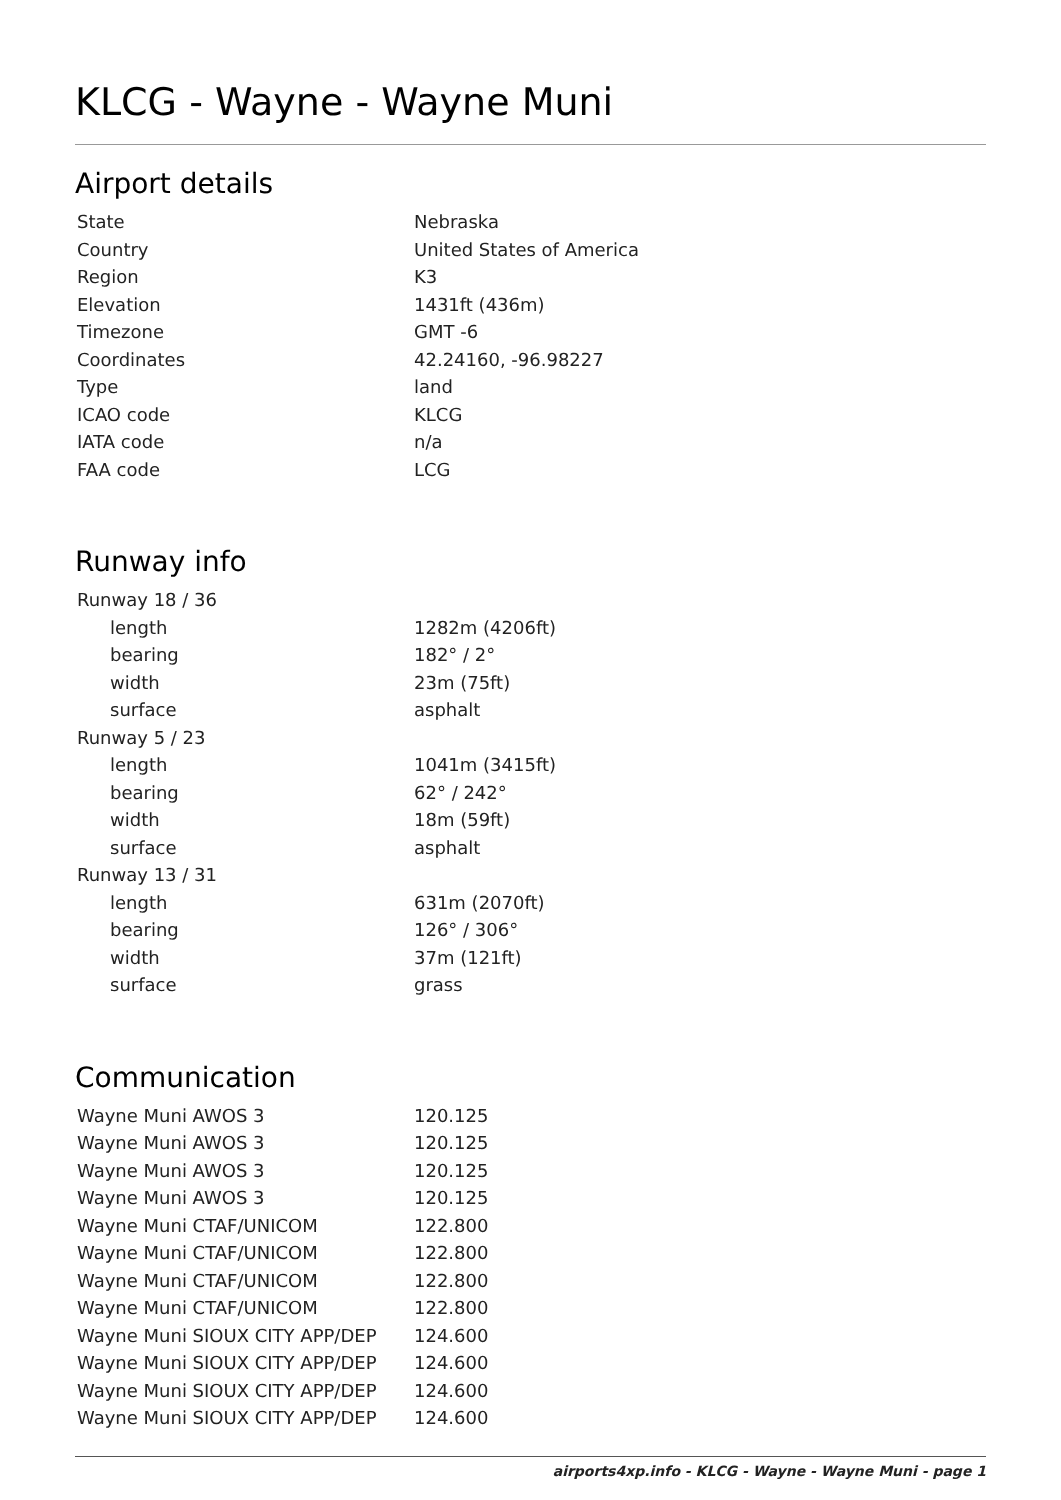KLCG - Wayne - Wayne Muni
Airport details
| State | Nebraska |
| Country | United States of America |
| Region | K3 |
| Elevation | 1431ft (436m) |
| Timezone | GMT -6 |
| Coordinates | 42.24160, -96.98227 |
| Type | land |
| ICAO code | KLCG |
| IATA code | n/a |
| FAA code | LCG |
Runway info
| Runway 18 / 36 | |
| length | 1282m (4206ft) |
| bearing | 182° / 2° |
| width | 23m (75ft) |
| surface | asphalt |
| Runway 5 / 23 | |
| length | 1041m (3415ft) |
| bearing | 62° / 242° |
| width | 18m (59ft) |
| surface | asphalt |
| Runway 13 / 31 | |
| length | 631m (2070ft) |
| bearing | 126° / 306° |
| width | 37m (121ft) |
| surface | grass |
Communication
| Wayne Muni AWOS 3 | 120.125 |
| Wayne Muni AWOS 3 | 120.125 |
| Wayne Muni AWOS 3 | 120.125 |
| Wayne Muni AWOS 3 | 120.125 |
| Wayne Muni CTAF/UNICOM | 122.800 |
| Wayne Muni CTAF/UNICOM | 122.800 |
| Wayne Muni CTAF/UNICOM | 122.800 |
| Wayne Muni CTAF/UNICOM | 122.800 |
| Wayne Muni SIOUX CITY APP/DEP | 124.600 |
| Wayne Muni SIOUX CITY APP/DEP | 124.600 |
| Wayne Muni SIOUX CITY APP/DEP | 124.600 |
| Wayne Muni SIOUX CITY APP/DEP | 124.600 |
airports4xp.info - KLCG - Wayne - Wayne Muni - page 1